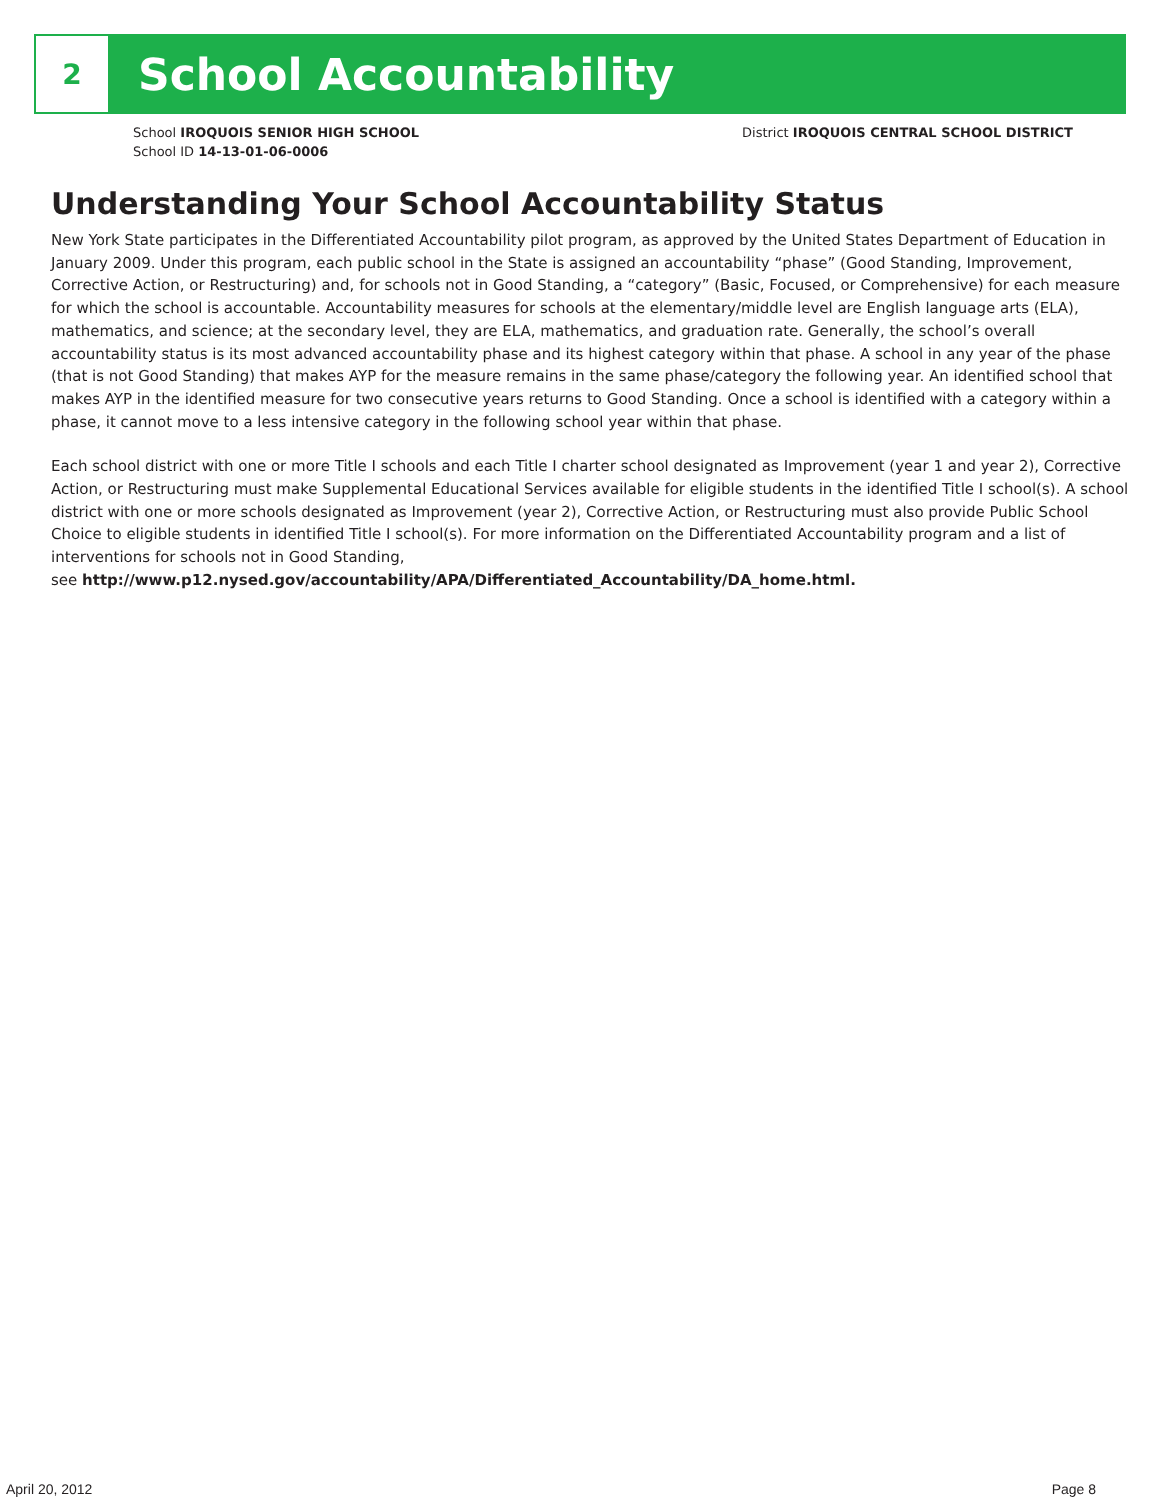2
School Accountability
School IROQUOIS SENIOR HIGH SCHOOL
School ID 14-13-01-06-0006
District IROQUOIS CENTRAL SCHOOL DISTRICT
Understanding Your School Accountability Status
New York State participates in the Differentiated Accountability pilot program, as approved by the United States Department of Education in January 2009. Under this program, each public school in the State is assigned an accountability “phase” (Good Standing, Improvement, Corrective Action, or Restructuring) and, for schools not in Good Standing, a “category” (Basic, Focused, or Comprehensive) for each measure for which the school is accountable. Accountability measures for schools at the elementary/middle level are English language arts (ELA), mathematics, and science; at the secondary level, they are ELA, mathematics, and graduation rate. Generally, the school’s overall accountability status is its most advanced accountability phase and its highest category within that phase. A school in any year of the phase (that is not Good Standing) that makes AYP for the measure remains in the same phase/category the following year. An identified school that makes AYP in the identified measure for two consecutive years returns to Good Standing. Once a school is identified with a category within a phase, it cannot move to a less intensive category in the following school year within that phase.
Each school district with one or more Title I schools and each Title I charter school designated as Improvement (year 1 and year 2), Corrective Action, or Restructuring must make Supplemental Educational Services available for eligible students in the identified Title I school(s). A school district with one or more schools designated as Improvement (year 2), Corrective Action, or Restructuring must also provide Public School Choice to eligible students in identified Title I school(s). For more information on the Differentiated Accountability program and a list of interventions for schools not in Good Standing,
see http://www.p12.nysed.gov/accountability/APA/Differentiated_Accountability/DA_home.html.
April 20, 2012 Page 8